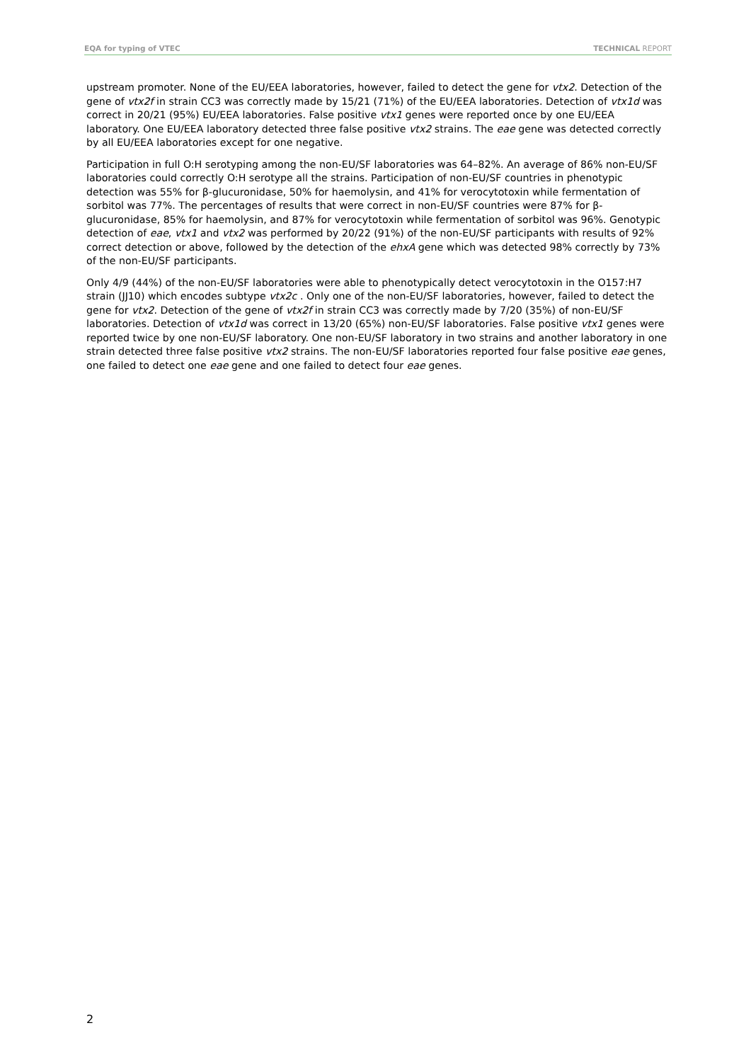EQA for typing of VTEC TECHNICAL REPORT
upstream promoter. None of the EU/EEA laboratories, however, failed to detect the gene for vtx2. Detection of the gene of vtx2f in strain CC3 was correctly made by 15/21 (71%) of the EU/EEA laboratories. Detection of vtx1d was correct in 20/21 (95%) EU/EEA laboratories. False positive vtx1 genes were reported once by one EU/EEA laboratory. One EU/EEA laboratory detected three false positive vtx2 strains. The eae gene was detected correctly by all EU/EEA laboratories except for one negative.
Participation in full O:H serotyping among the non-EU/SF laboratories was 64–82%. An average of 86% non-EU/SF laboratories could correctly O:H serotype all the strains. Participation of non-EU/SF countries in phenotypic detection was 55% for β-glucuronidase, 50% for haemolysin, and 41% for verocytotoxin while fermentation of sorbitol was 77%. The percentages of results that were correct in non-EU/SF countries were 87% for β-glucuronidase, 85% for haemolysin, and 87% for verocytotoxin while fermentation of sorbitol was 96%. Genotypic detection of eae, vtx1 and vtx2 was performed by 20/22 (91%) of the non-EU/SF participants with results of 92% correct detection or above, followed by the detection of the ehxA gene which was detected 98% correctly by 73% of the non-EU/SF participants.
Only 4/9 (44%) of the non-EU/SF laboratories were able to phenotypically detect verocytotoxin in the O157:H7 strain (JJ10) which encodes subtype vtx2c . Only one of the non-EU/SF laboratories, however, failed to detect the gene for vtx2. Detection of the gene of vtx2f in strain CC3 was correctly made by 7/20 (35%) of non-EU/SF laboratories. Detection of vtx1d was correct in 13/20 (65%) non-EU/SF laboratories. False positive vtx1 genes were reported twice by one non-EU/SF laboratory. One non-EU/SF laboratory in two strains and another laboratory in one strain detected three false positive vtx2 strains. The non-EU/SF laboratories reported four false positive eae genes, one failed to detect one eae gene and one failed to detect four eae genes.
2